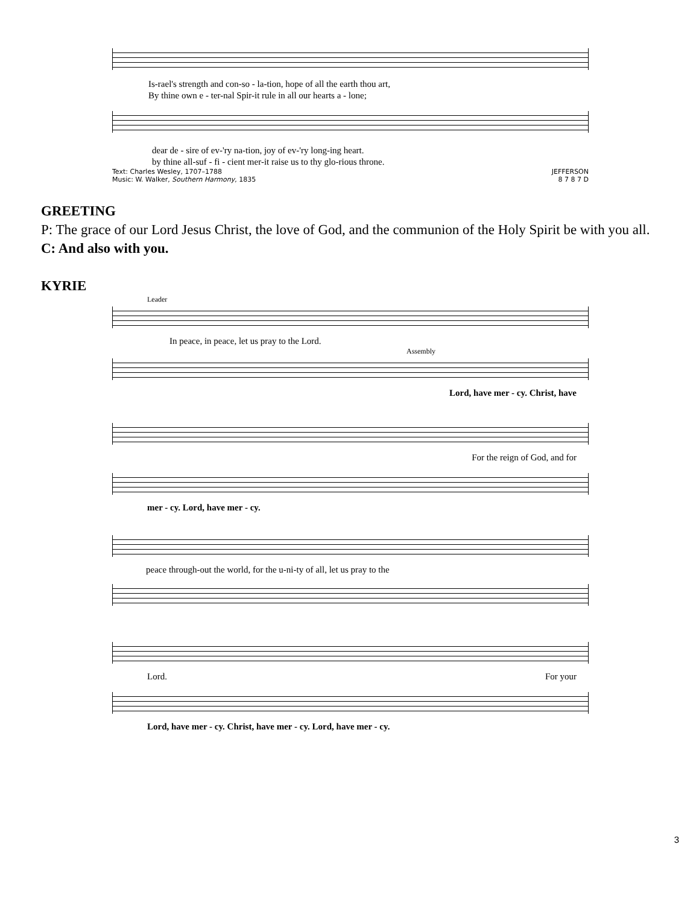Is-rael's strength and con-so - la-tion, hope of all the earth thou art,
By thine own e - ter-nal Spir-it rule in all our hearts a - lone;
dear de - sire of ev-'ry na-tion, joy of ev-'ry long-ing heart.
by thine all-suf - fi - cient mer-it raise us to thy glo-rious throne.
Text: Charles Wesley, 1707–1788
Music: W. Walker, Southern Harmony, 1835 JEFFERSON
8 7 8 7 D
GREETING
P: The grace of our Lord Jesus Christ, the love of God, and the communion of the Holy Spirit be with you all.
C: And also with you.
KYRIE
Leader
In peace, in peace, let us pray to the Lord.
Assembly
Lord, have mer - cy. Christ, have
For the reign of God, and for
mer - cy. Lord, have mer - cy.
peace through-out the world, for the u-ni-ty of all, let us pray to the
Lord. For your
Lord, have mer - cy. Christ, have mer - cy. Lord, have mer - cy.
3